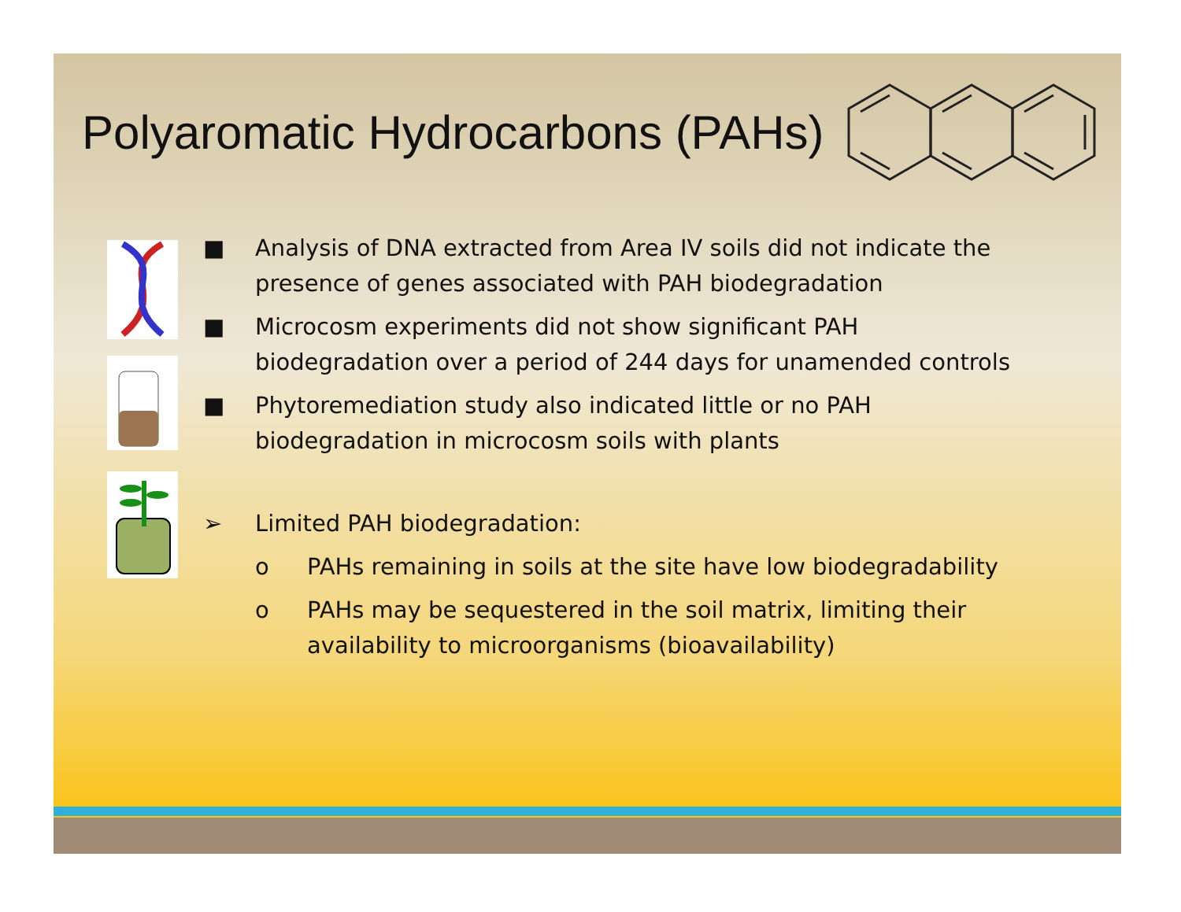Polyaromatic Hydrocarbons (PAHs)
■ Analysis of DNA extracted from Area IV soils did not indicate the presence of genes associated with PAH biodegradation
■ Microcosm experiments did not show significant PAH biodegradation over a period of 244 days for unamended controls
■ Phytoremediation study also indicated little or no PAH biodegradation in microcosm soils with plants
➢ Limited PAH biodegradation:
o PAHs remaining in soils at the site have low biodegradability
o PAHs may be sequestered in the soil matrix, limiting their availability to microorganisms (bioavailability)